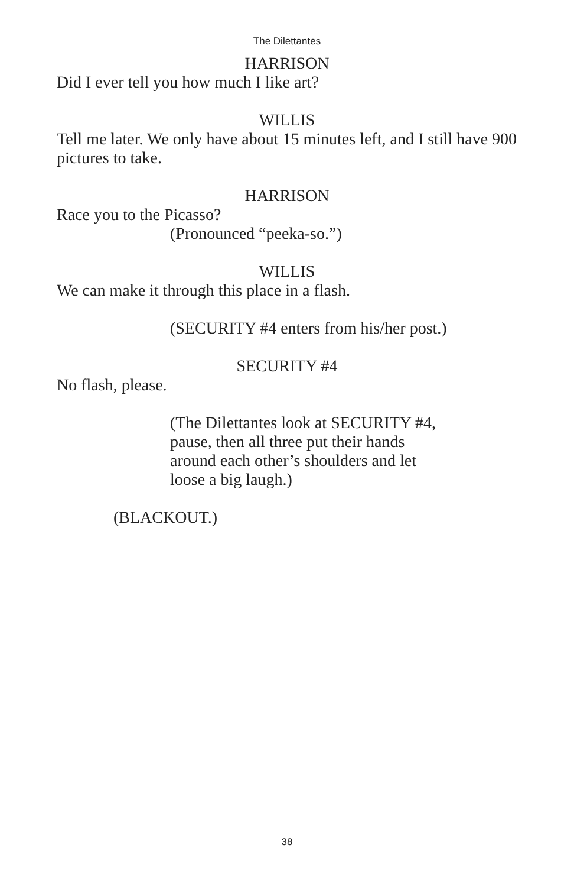The Dilettantes
HARRISON
Did I ever tell you how much I like art?
WILLIS
Tell me later. We only have about 15 minutes left, and I still have 900 pictures to take.
HARRISON
Race you to the Picasso?
(Pronounced “peeka-so.”)
WILLIS
We can make it through this place in a flash.
(SECURITY #4 enters from his/her post.)
SECURITY #4
No flash, please.
(The Dilettantes look at SECURITY #4, pause, then all three put their hands around each other’s shoulders and let loose a big laugh.)
(BLACKOUT.)
38